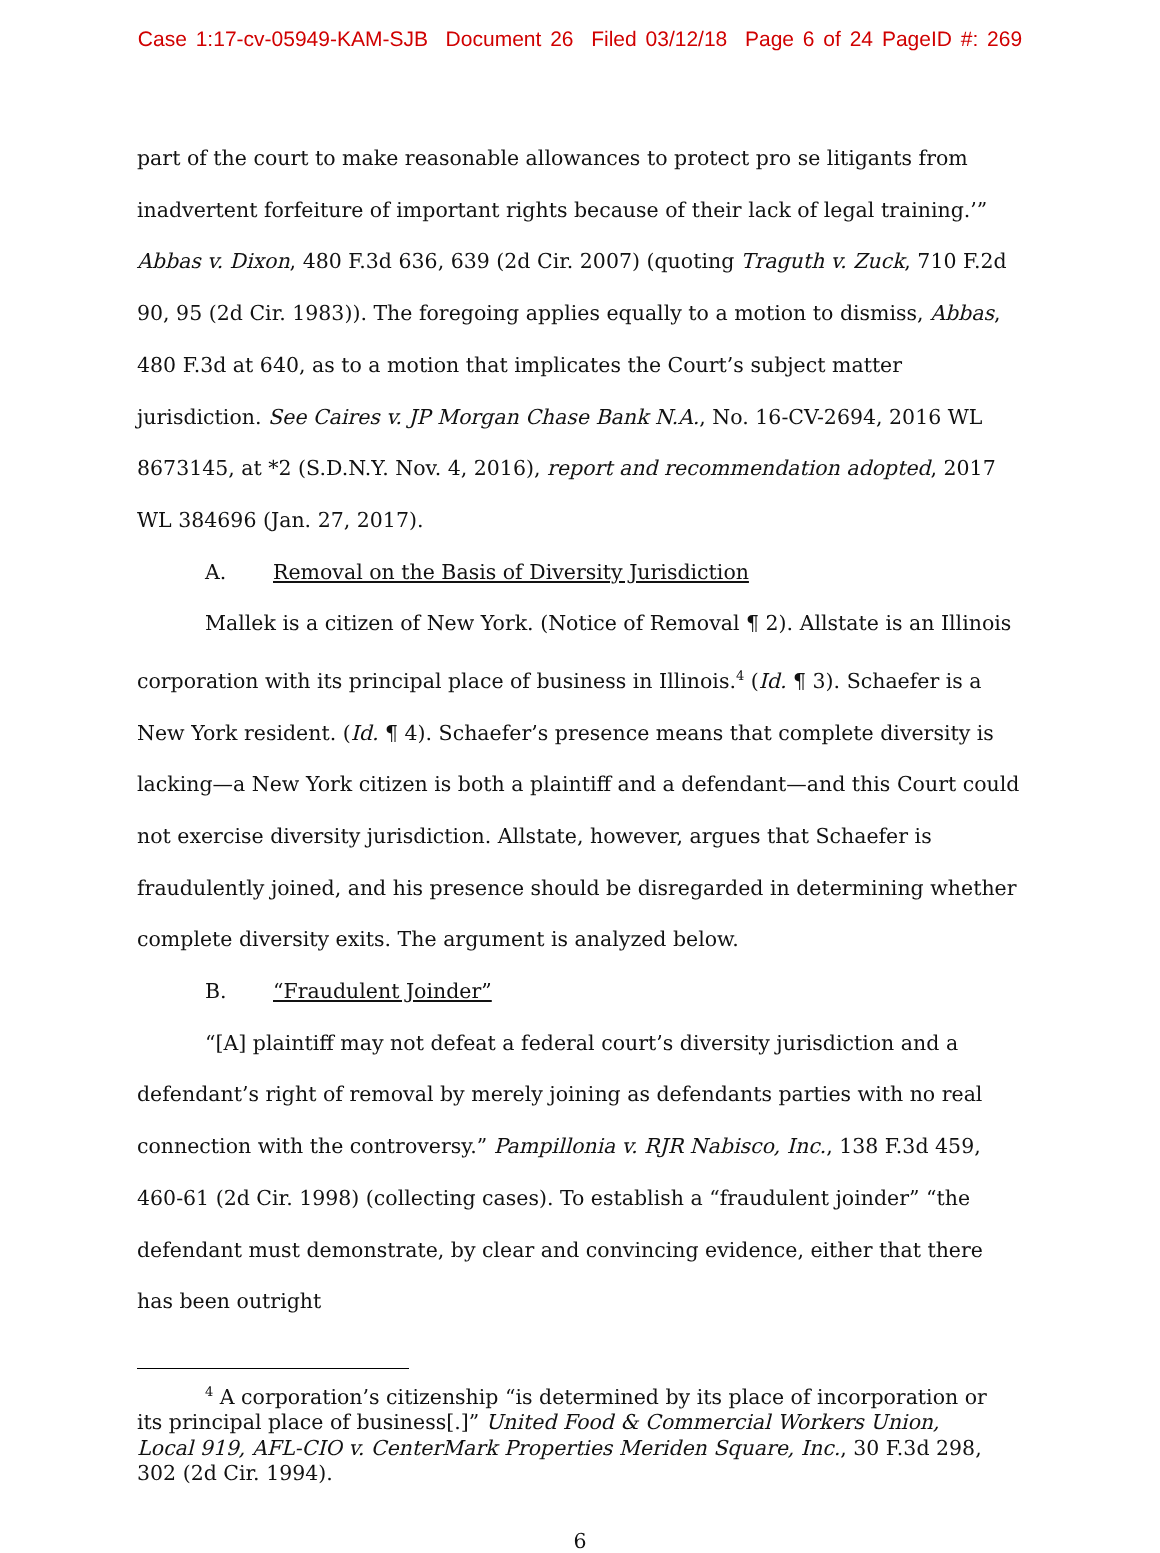Case 1:17-cv-05949-KAM-SJB Document 26 Filed 03/12/18 Page 6 of 24 PageID #: 269
part of the court to make reasonable allowances to protect pro se litigants from inadvertent forfeiture of important rights because of their lack of legal training.’” Abbas v. Dixon, 480 F.3d 636, 639 (2d Cir. 2007) (quoting Traguth v. Zuck, 710 F.2d 90, 95 (2d Cir. 1983)). The foregoing applies equally to a motion to dismiss, Abbas, 480 F.3d at 640, as to a motion that implicates the Court’s subject matter jurisdiction. See Caires v. JP Morgan Chase Bank N.A., No. 16-CV-2694, 2016 WL 8673145, at *2 (S.D.N.Y. Nov. 4, 2016), report and recommendation adopted, 2017 WL 384696 (Jan. 27, 2017).
A. Removal on the Basis of Diversity Jurisdiction
Mallek is a citizen of New York. (Notice of Removal ¶ 2). Allstate is an Illinois corporation with its principal place of business in Illinois.<sup>4</sup> (Id. ¶ 3). Schaefer is a New York resident. (Id. ¶ 4). Schaefer’s presence means that complete diversity is lacking—a New York citizen is both a plaintiff and a defendant—and this Court could not exercise diversity jurisdiction. Allstate, however, argues that Schaefer is fraudulently joined, and his presence should be disregarded in determining whether complete diversity exits. The argument is analyzed below.
B. “Fraudulent Joinder”
“[A] plaintiff may not defeat a federal court’s diversity jurisdiction and a defendant’s right of removal by merely joining as defendants parties with no real connection with the controversy.” Pampillonia v. RJR Nabisco, Inc., 138 F.3d 459, 460-61 (2d Cir. 1998) (collecting cases). To establish a “fraudulent joinder” “the defendant must demonstrate, by clear and convincing evidence, either that there has been outright
<sup>4</sup> A corporation’s citizenship “is determined by its place of incorporation or its principal place of business[.]” United Food & Commercial Workers Union, Local 919, AFL-CIO v. CenterMark Properties Meriden Square, Inc., 30 F.3d 298, 302 (2d Cir. 1994).
6